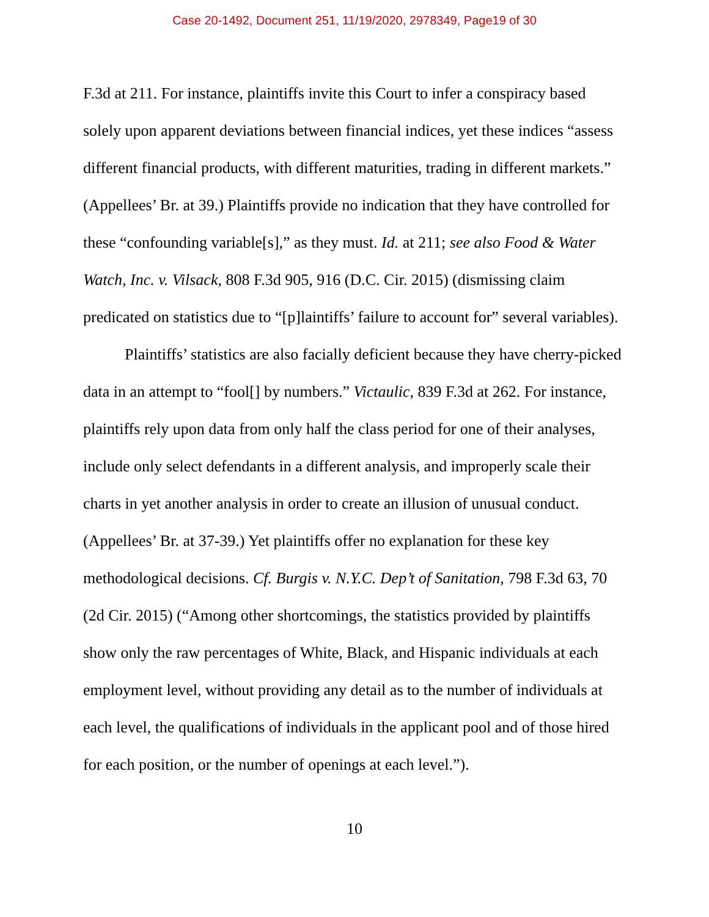Case 20-1492, Document 251, 11/19/2020, 2978349, Page19 of 30
F.3d at 211. For instance, plaintiffs invite this Court to infer a conspiracy based solely upon apparent deviations between financial indices, yet these indices “assess different financial products, with different maturities, trading in different markets.” (Appellees’ Br. at 39.) Plaintiffs provide no indication that they have controlled for these “confounding variable[s],” as they must. Id. at 211; see also Food & Water Watch, Inc. v. Vilsack, 808 F.3d 905, 916 (D.C. Cir. 2015) (dismissing claim predicated on statistics due to “[p]laintiffs’ failure to account for” several variables).
Plaintiffs’ statistics are also facially deficient because they have cherry-picked data in an attempt to “fool[] by numbers.” Victaulic, 839 F.3d at 262. For instance, plaintiffs rely upon data from only half the class period for one of their analyses, include only select defendants in a different analysis, and improperly scale their charts in yet another analysis in order to create an illusion of unusual conduct. (Appellees’ Br. at 37-39.) Yet plaintiffs offer no explanation for these key methodological decisions. Cf. Burgis v. N.Y.C. Dep’t of Sanitation, 798 F.3d 63, 70 (2d Cir. 2015) (“Among other shortcomings, the statistics provided by plaintiffs show only the raw percentages of White, Black, and Hispanic individuals at each employment level, without providing any detail as to the number of individuals at each level, the qualifications of individuals in the applicant pool and of those hired for each position, or the number of openings at each level.”).
10